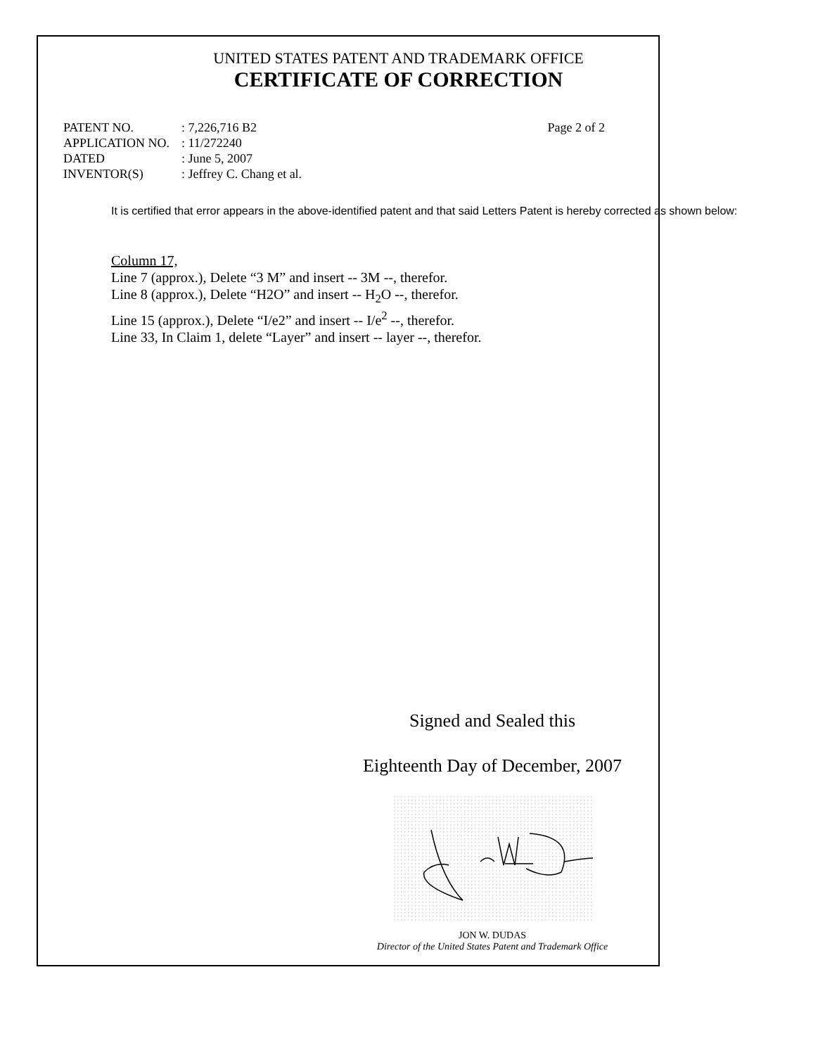UNITED STATES PATENT AND TRADEMARK OFFICE
CERTIFICATE OF CORRECTION
PATENT NO.: 7,226,716 B2 Page 2 of 2
APPLICATION NO.: 11/272240
DATED: June 5, 2007
INVENTOR(S): Jeffrey C. Chang et al.
It is certified that error appears in the above-identified patent and that said Letters Patent is hereby corrected as shown below:
Column 17,
Line 7 (approx.), Delete “3 M” and insert -- 3M --, therefor.
Line 8 (approx.), Delete “H2O” and insert -- H<sub>2</sub>O --, therefor.
Line 15 (approx.), Delete “I/e2” and insert -- I/e<sup>2</sup> --, therefor.
Line 33, In Claim 1, delete “Layer” and insert -- layer --, therefor.
Signed and Sealed this
Eighteenth Day of December, 2007
JON W. DUDAS
Director of the United States Patent and Trademark Office